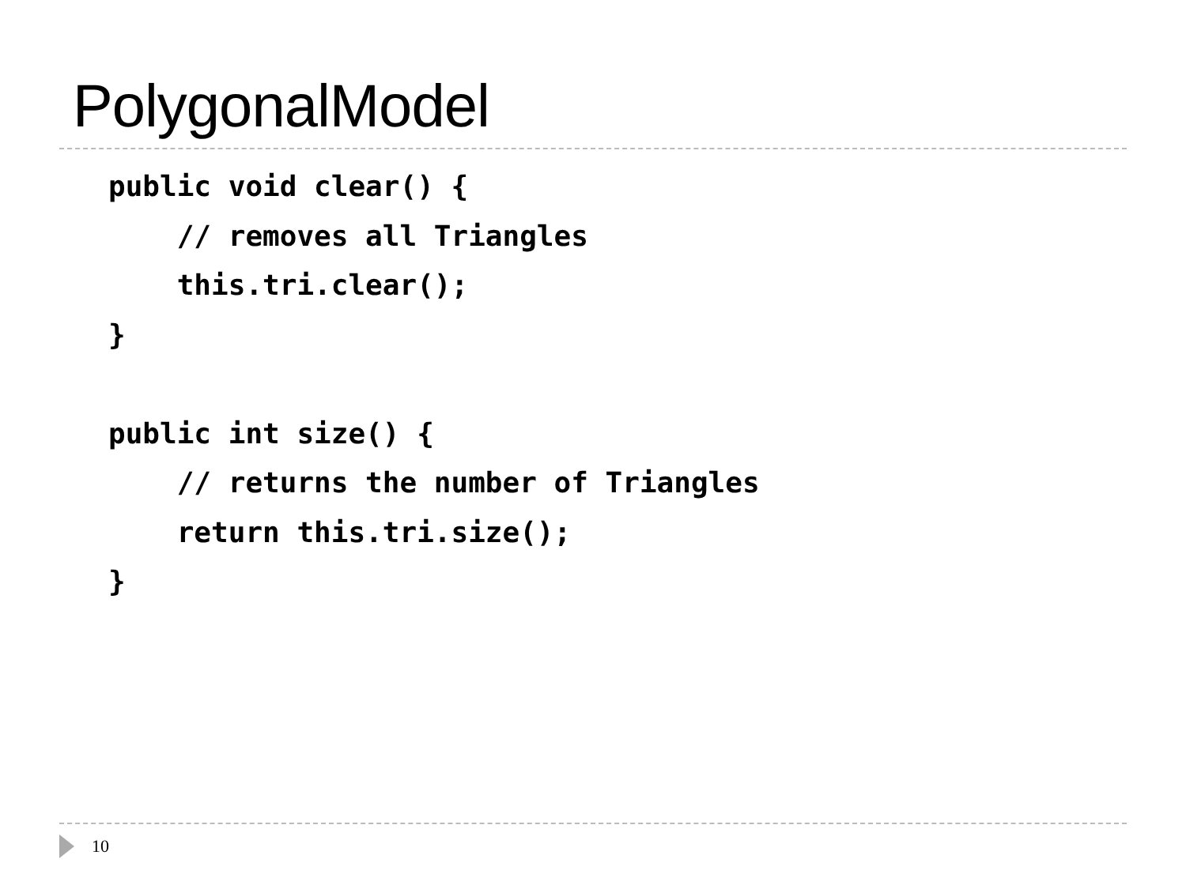PolygonalModel
public void clear() {
    // removes all Triangles
    this.tri.clear();
}

public int size() {
    // returns the number of Triangles
    return this.tri.size();
}
10